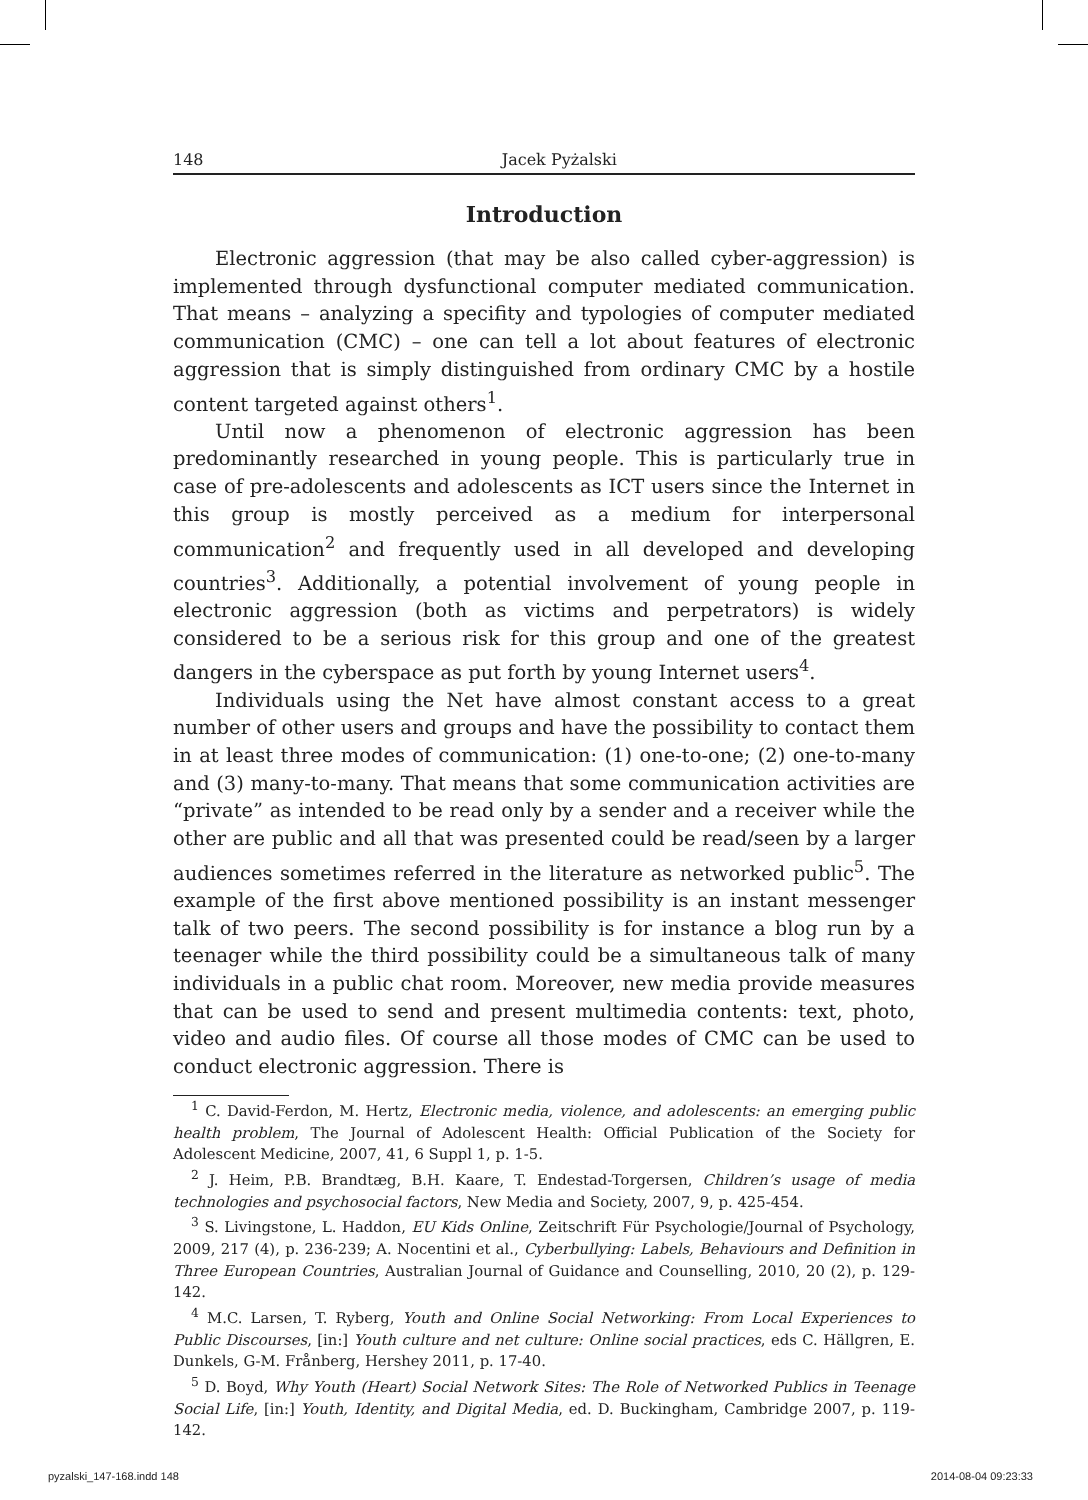148 Jacek Pyżalski
Introduction
Electronic aggression (that may be also called cyber-aggression) is implemented through dysfunctional computer mediated communication. That means – analyzing a specifity and typologies of computer mediated communication (CMC) – one can tell a lot about features of electronic aggression that is simply distinguished from ordinary CMC by a hostile content targeted against others<sup>1</sup>.
Until now a phenomenon of electronic aggression has been predominantly researched in young people. This is particularly true in case of pre-adolescents and adolescents as ICT users since the Internet in this group is mostly perceived as a medium for interpersonal communication<sup>2</sup> and frequently used in all developed and developing countries<sup>3</sup>. Additionally, a potential involvement of young people in electronic aggression (both as victims and perpetrators) is widely considered to be a serious risk for this group and one of the greatest dangers in the cyberspace as put forth by young Internet users<sup>4</sup>.
Individuals using the Net have almost constant access to a great number of other users and groups and have the possibility to contact them in at least three modes of communication: (1) one-to-one; (2) one-to-many and (3) many-to-many. That means that some communication activities are “private” as intended to be read only by a sender and a receiver while the other are public and all that was presented could be read/seen by a larger audiences sometimes referred in the literature as networked public<sup>5</sup>. The example of the first above mentioned possibility is an instant messenger talk of two peers. The second possibility is for instance a blog run by a teenager while the third possibility could be a simultaneous talk of many individuals in a public chat room. Moreover, new media provide measures that can be used to send and present multimedia contents: text, photo, video and audio files. Of course all those modes of CMC can be used to conduct electronic aggression. There is
<sup>1</sup> C. David-Ferdon, M. Hertz, Electronic media, violence, and adolescents: an emerging public health problem, The Journal of Adolescent Health: Official Publication of the Society for Adolescent Medicine, 2007, 41, 6 Suppl 1, p. 1-5.
<sup>2</sup> J. Heim, P.B. Brandtæg, B.H. Kaare, T. Endestad-Torgersen, Children’s usage of media technologies and psychosocial factors, New Media and Society, 2007, 9, p. 425-454.
<sup>3</sup> S. Livingstone, L. Haddon, EU Kids Online, Zeitschrift Für Psychologie/Journal of Psychology, 2009, 217 (4), p. 236-239; A. Nocentini et al., Cyberbullying: Labels, Behaviours and Definition in Three European Countries, Australian Journal of Guidance and Counselling, 2010, 20 (2), p. 129-142.
<sup>4</sup> M.C. Larsen, T. Ryberg, Youth and Online Social Networking: From Local Experiences to Public Discourses, [in:] Youth culture and net culture: Online social practices, eds C. Hällgren, E. Dunkels, G-M. Frånberg, Hershey 2011, p. 17-40.
<sup>5</sup> D. Boyd, Why Youth (Heart) Social Network Sites: The Role of Networked Publics in Teenage Social Life, [in:] Youth, Identity, and Digital Media, ed. D. Buckingham, Cambridge 2007, p. 119-142.
pyzalski_147-168.indd 148 2014-08-04 09:23:33